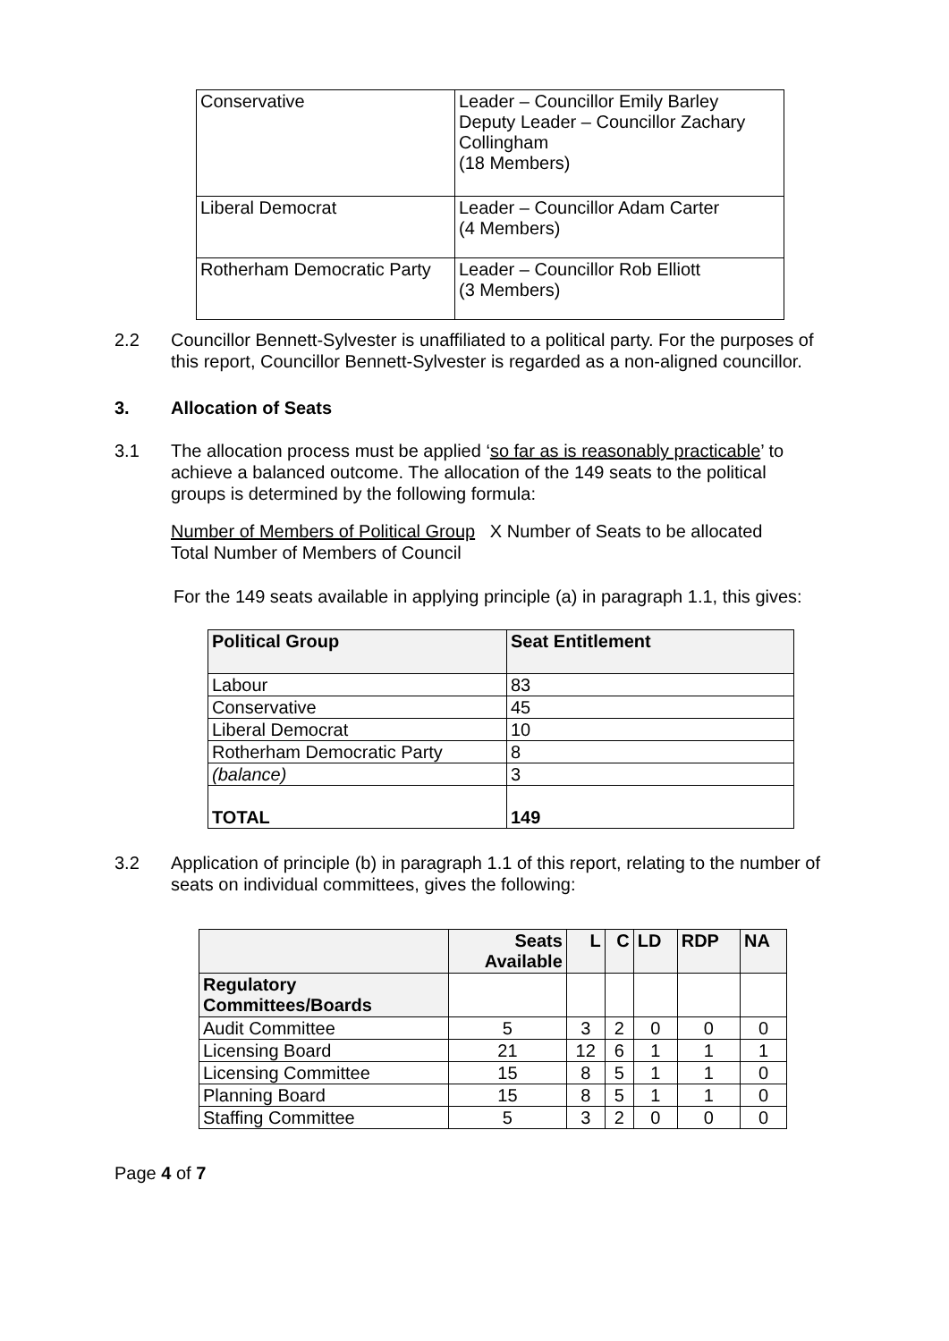| Conservative | Leader – Councillor Emily Barley Deputy Leader – Councillor Zachary Collingham (18 Members) |
| Liberal Democrat | Leader – Councillor Adam Carter (4 Members) |
| Rotherham Democratic Party | Leader – Councillor Rob Elliott (3 Members) |
2.2 Councillor Bennett-Sylvester is unaffiliated to a political party. For the purposes of this report, Councillor Bennett-Sylvester is regarded as a non-aligned councillor.
3. Allocation of Seats
3.1 The allocation process must be applied ‘so far as is reasonably practicable’ to achieve a balanced outcome. The allocation of the 149 seats to the political groups is determined by the following formula:
Number of Members of Political Group X Number of Seats to be allocated
Total Number of Members of Council
For the 149 seats available in applying principle (a) in paragraph 1.1, this gives:
| Political Group | Seat Entitlement |
| --- | --- |
| Labour | 83 |
| Conservative | 45 |
| Liberal Democrat | 10 |
| Rotherham Democratic Party | 8 |
| (balance) | 3 |
| TOTAL | 149 |
3.2 Application of principle (b) in paragraph 1.1 of this report, relating to the number of seats on individual committees, gives the following:
| | Seats Available | L | C | LD | RDP | NA |
| --- | --- | --- | --- | --- | --- | --- |
| Regulatory Committees/Boards | | | | | | |
| Audit Committee | 5 | 3 | 2 | 0 | 0 | 0 |
| Licensing Board | 21 | 12 | 6 | 1 | 1 | 1 |
| Licensing Committee | 15 | 8 | 5 | 1 | 1 | 0 |
| Planning Board | 15 | 8 | 5 | 1 | 1 | 0 |
| Staffing Committee | 5 | 3 | 2 | 0 | 0 | 0 |
Page 4 of 7